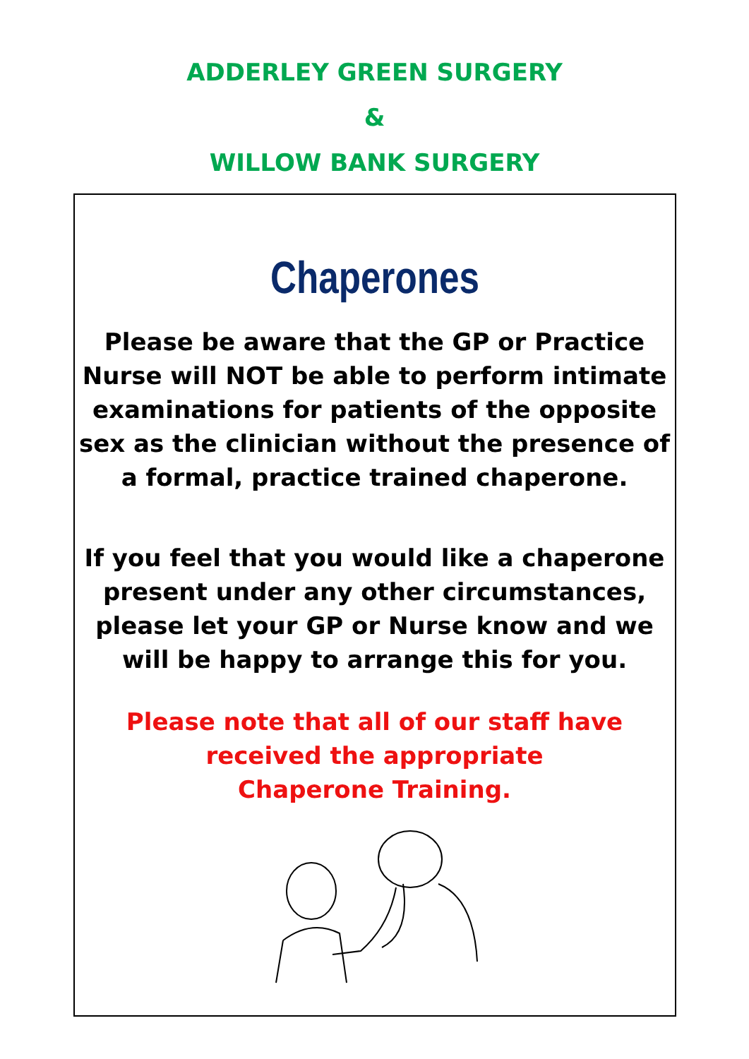ADDERLEY GREEN SURGERY
&
WILLOW BANK SURGERY
Chaperones
Please be aware that the GP or Practice Nurse will NOT be able to perform intimate examinations for patients of the opposite sex as the clinician without the presence of a formal, practice trained chaperone.
If you feel that you would like a chaperone present under any other circumstances, please let your GP or Nurse know and we will be happy to arrange this for you.
Please note that all of our staff have
received the appropriate
Chaperone Training.